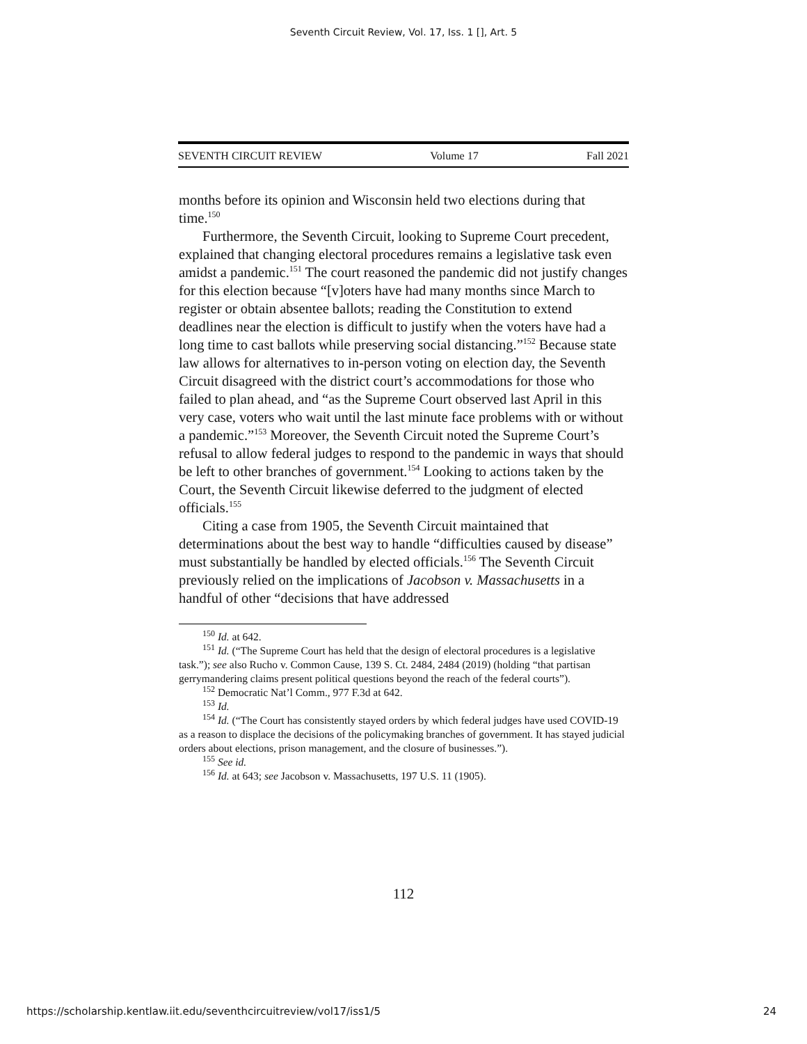Seventh Circuit Review, Vol. 17, Iss. 1 [], Art. 5
SEVENTH CIRCUIT REVIEW Volume 17 Fall 2021
months before its opinion and Wisconsin held two elections during that time.<sup>150</sup>
Furthermore, the Seventh Circuit, looking to Supreme Court precedent, explained that changing electoral procedures remains a legislative task even amidst a pandemic.<sup>151</sup> The court reasoned the pandemic did not justify changes for this election because “[v]oters have had many months since March to register or obtain absentee ballots; reading the Constitution to extend deadlines near the election is difficult to justify when the voters have had a long time to cast ballots while preserving social distancing.”<sup>152</sup> Because state law allows for alternatives to in-person voting on election day, the Seventh Circuit disagreed with the district court’s accommodations for those who failed to plan ahead, and “as the Supreme Court observed last April in this very case, voters who wait until the last minute face problems with or without a pandemic.”<sup>153</sup> Moreover, the Seventh Circuit noted the Supreme Court’s refusal to allow federal judges to respond to the pandemic in ways that should be left to other branches of government.<sup>154</sup> Looking to actions taken by the Court, the Seventh Circuit likewise deferred to the judgment of elected officials.<sup>155</sup>
Citing a case from 1905, the Seventh Circuit maintained that determinations about the best way to handle “difficulties caused by disease” must substantially be handled by elected officials.<sup>156</sup> The Seventh Circuit previously relied on the implications of Jacobson v. Massachusetts in a handful of other “decisions that have addressed
<sup>150</sup> Id. at 642.
<sup>151</sup> Id. (“The Supreme Court has held that the design of electoral procedures is a legislative task.”); see also Rucho v. Common Cause, 139 S. Ct. 2484, 2484 (2019) (holding “that partisan gerrymandering claims present political questions beyond the reach of the federal courts”).
<sup>152</sup> Democratic Nat’l Comm., 977 F.3d at 642.
<sup>153</sup> Id.
<sup>154</sup> Id. (“The Court has consistently stayed orders by which federal judges have used COVID-19 as a reason to displace the decisions of the policymaking branches of government. It has stayed judicial orders about elections, prison management, and the closure of businesses.”).
<sup>155</sup> See id.
<sup>156</sup> Id. at 643; see Jacobson v. Massachusetts, 197 U.S. 11 (1905).
112
https://scholarship.kentlaw.iit.edu/seventhcircuitreview/vol17/iss1/5 24